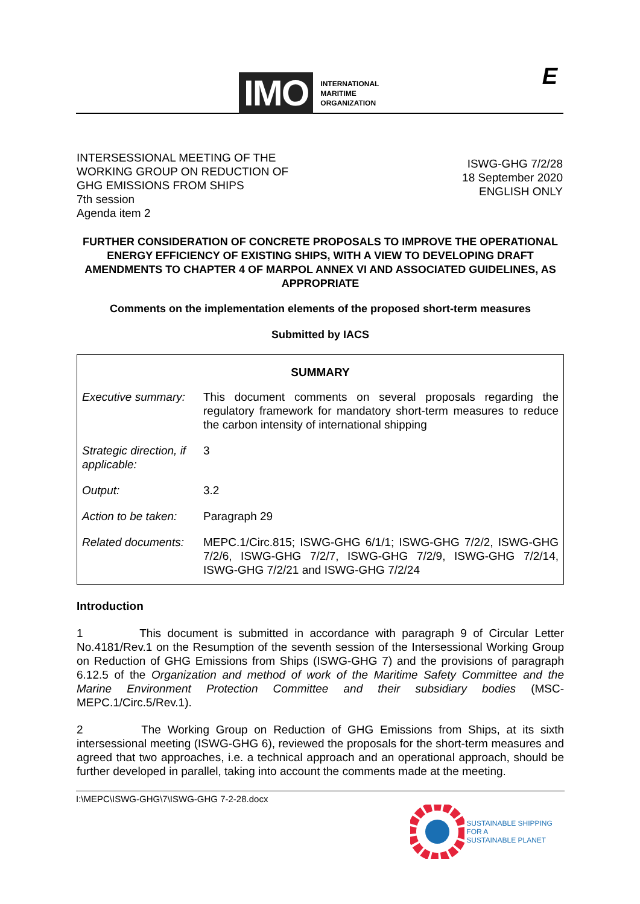IMO INTERNATIONAL
MARITIME
ORGANIZATION
E
INTERSESSIONAL MEETING OF THE
WORKING GROUP ON REDUCTION OF
GHG EMISSIONS FROM SHIPS
7th session
Agenda item 2
ISWG-GHG 7/2/28
18 September 2020
ENGLISH ONLY
FURTHER CONSIDERATION OF CONCRETE PROPOSALS TO IMPROVE THE OPERATIONAL ENERGY EFFICIENCY OF EXISTING SHIPS, WITH A VIEW TO DEVELOPING DRAFT AMENDMENTS TO CHAPTER 4 OF MARPOL ANNEX VI AND ASSOCIATED GUIDELINES, AS APPROPRIATE
Comments on the implementation elements of the proposed short-term measures
Submitted by IACS
| SUMMARY | |
| --- | --- |
| Executive summary: | This document comments on several proposals regarding the regulatory framework for mandatory short-term measures to reduce the carbon intensity of international shipping |
| Strategic direction, if applicable: | 3 |
| Output: | 3.2 |
| Action to be taken: | Paragraph 29 |
| Related documents: | MEPC.1/Circ.815; ISWG-GHG 6/1/1; ISWG-GHG 7/2/2, ISWG-GHG 7/2/6, ISWG-GHG 7/2/7, ISWG-GHG 7/2/9, ISWG-GHG 7/2/14, ISWG-GHG 7/2/21 and ISWG-GHG 7/2/24 |
Introduction
1 This document is submitted in accordance with paragraph 9 of Circular Letter No.4181/Rev.1 on the Resumption of the seventh session of the Intersessional Working Group on Reduction of GHG Emissions from Ships (ISWG-GHG 7) and the provisions of paragraph 6.12.5 of the Organization and method of work of the Maritime Safety Committee and the Marine Environment Protection Committee and their subsidiary bodies (MSC-MEPC.1/Circ.5/Rev.1).
2 The Working Group on Reduction of GHG Emissions from Ships, at its sixth intersessional meeting (ISWG-GHG 6), reviewed the proposals for the short-term measures and agreed that two approaches, i.e. a technical approach and an operational approach, should be further developed in parallel, taking into account the comments made at the meeting.
I:\MEPC\ISWG-GHG\7\ISWG-GHG 7-2-28.docx
SUSTAINABLE SHIPPING
FOR A
SUSTAINABLE PLANET